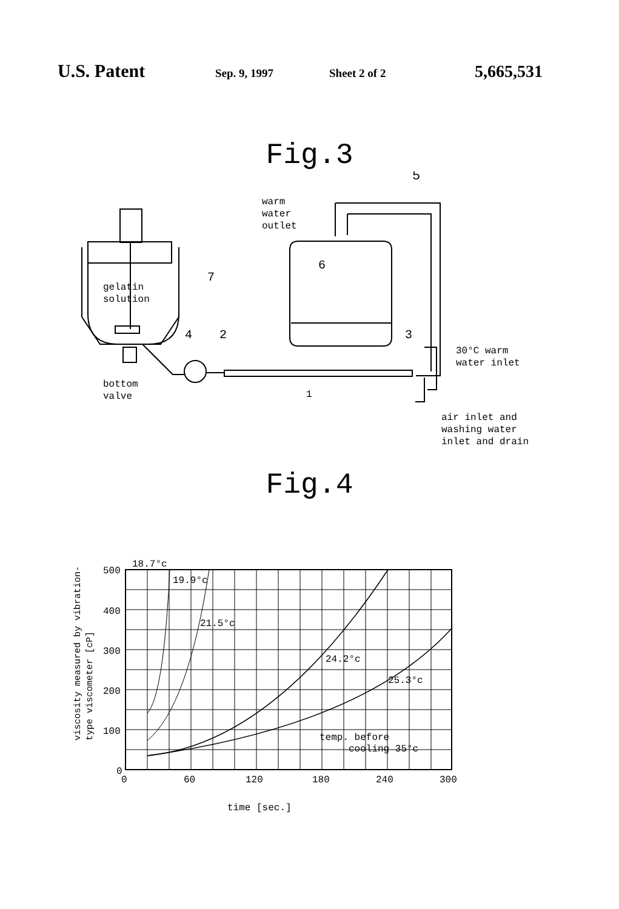U.S. Patent
Sep. 9, 1997 Sheet 2 of 2
5,665,531
Fig.3
warm
water
outlet
5
6
7
gelatin
solution
4
2
3
1
30°C warm
water inlet
bottom
valve
air inlet and
washing water
inlet and drain
Fig.4
18.7°c
19.9°c
21.5°c
24.2°c
25.3°c
temp. before
cooling 35°c
500
400
300
200
100
0
0
60
120
180
240
300
time [sec.]
viscosity measured by vibration-
type viscometer [cP]